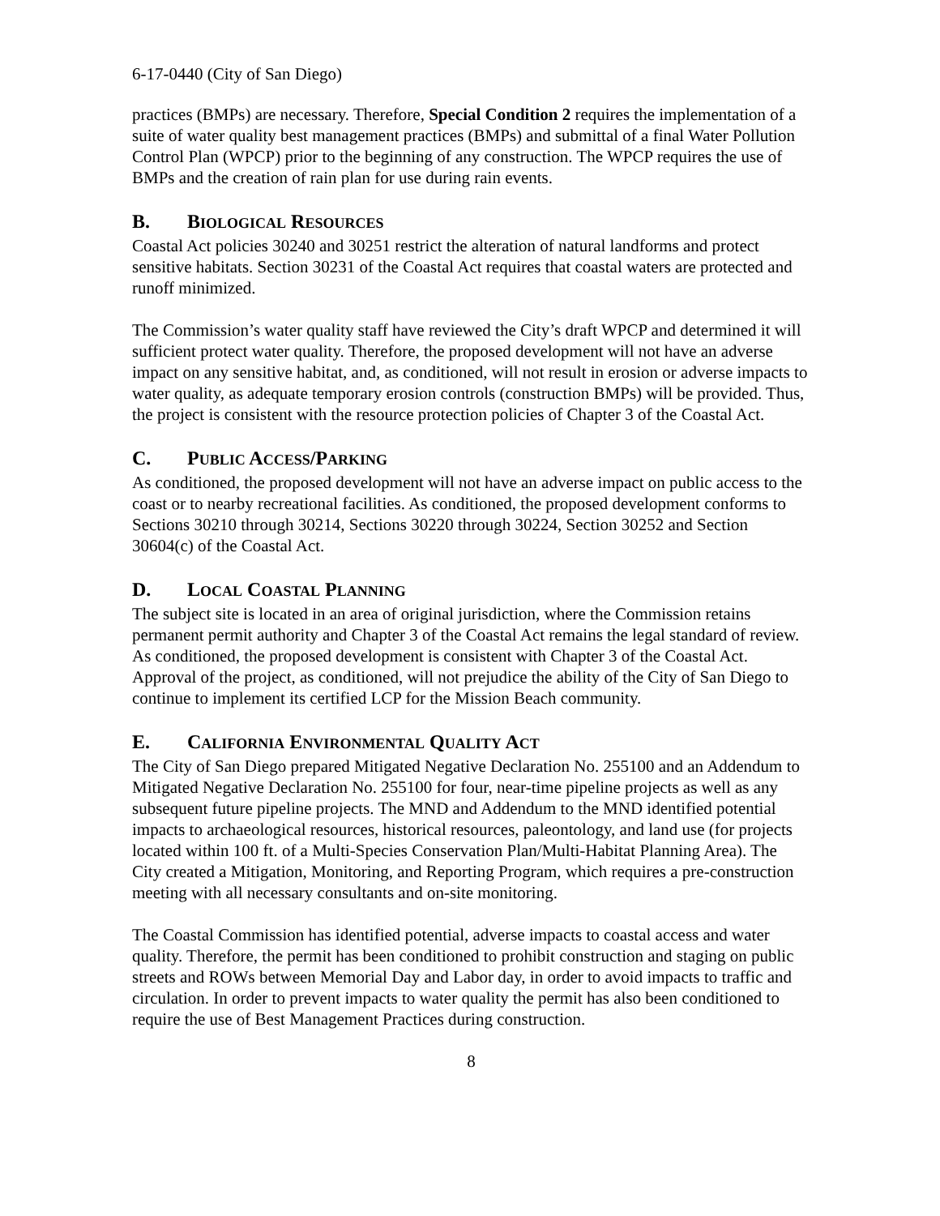6-17-0440 (City of San Diego)
practices (BMPs) are necessary. Therefore, Special Condition 2 requires the implementation of a suite of water quality best management practices (BMPs) and submittal of a final Water Pollution Control Plan (WPCP) prior to the beginning of any construction. The WPCP requires the use of BMPs and the creation of rain plan for use during rain events.
B. BIOLOGICAL RESOURCES
Coastal Act policies 30240 and 30251 restrict the alteration of natural landforms and protect sensitive habitats. Section 30231 of the Coastal Act requires that coastal waters are protected and runoff minimized.
The Commission’s water quality staff have reviewed the City’s draft WPCP and determined it will sufficient protect water quality. Therefore, the proposed development will not have an adverse impact on any sensitive habitat, and, as conditioned, will not result in erosion or adverse impacts to water quality, as adequate temporary erosion controls (construction BMPs) will be provided. Thus, the project is consistent with the resource protection policies of Chapter 3 of the Coastal Act.
C. PUBLIC ACCESS/PARKING
As conditioned, the proposed development will not have an adverse impact on public access to the coast or to nearby recreational facilities. As conditioned, the proposed development conforms to Sections 30210 through 30214, Sections 30220 through 30224, Section 30252 and Section 30604(c) of the Coastal Act.
D. LOCAL COASTAL PLANNING
The subject site is located in an area of original jurisdiction, where the Commission retains permanent permit authority and Chapter 3 of the Coastal Act remains the legal standard of review. As conditioned, the proposed development is consistent with Chapter 3 of the Coastal Act. Approval of the project, as conditioned, will not prejudice the ability of the City of San Diego to continue to implement its certified LCP for the Mission Beach community.
E. CALIFORNIA ENVIRONMENTAL QUALITY ACT
The City of San Diego prepared Mitigated Negative Declaration No. 255100 and an Addendum to Mitigated Negative Declaration No. 255100 for four, near-time pipeline projects as well as any subsequent future pipeline projects. The MND and Addendum to the MND identified potential impacts to archaeological resources, historical resources, paleontology, and land use (for projects located within 100 ft. of a Multi-Species Conservation Plan/Multi-Habitat Planning Area). The City created a Mitigation, Monitoring, and Reporting Program, which requires a pre-construction meeting with all necessary consultants and on-site monitoring.
The Coastal Commission has identified potential, adverse impacts to coastal access and water quality. Therefore, the permit has been conditioned to prohibit construction and staging on public streets and ROWs between Memorial Day and Labor day, in order to avoid impacts to traffic and circulation. In order to prevent impacts to water quality the permit has also been conditioned to require the use of Best Management Practices during construction.
8